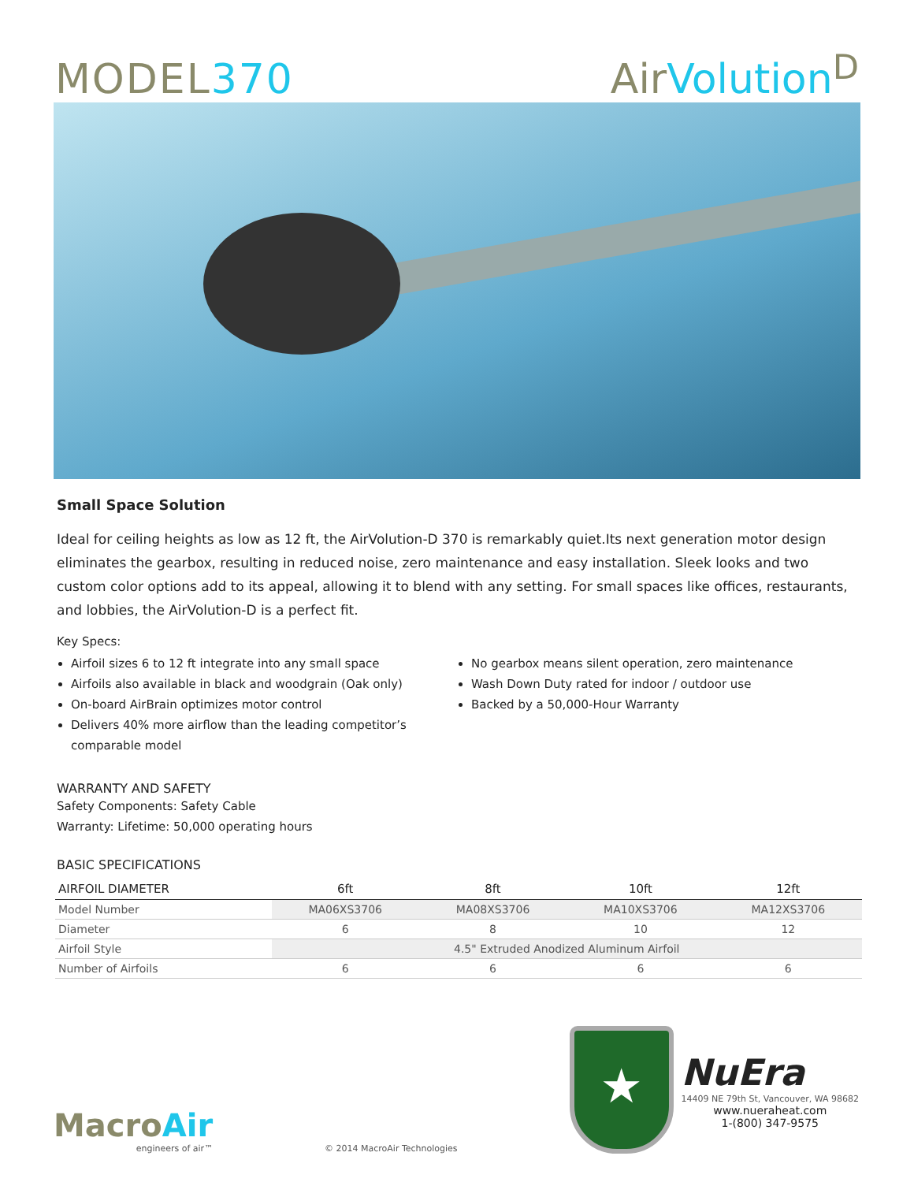MODEL370
AirVolution<sup>D</sup>
Small Space Solution
Ideal for ceiling heights as low as 12 ft, the AirVolution-D 370 is remarkably quiet.Its next generation motor design eliminates the gearbox, resulting in reduced noise, zero maintenance and easy installation. Sleek looks and two custom color options add to its appeal, allowing it to blend with any setting. For small spaces like offices, restaurants, and lobbies, the AirVolution-D is a perfect fit.
Key Specs:
Airfoil sizes 6 to 12 ft integrate into any small space
Airfoils also available in black and woodgrain (Oak only)
On-board AirBrain optimizes motor control
Delivers 40% more airflow than the leading competitor’s comparable model
No gearbox means silent operation, zero maintenance
Wash Down Duty rated for indoor / outdoor use
Backed by a 50,000-Hour Warranty
WARRANTY AND SAFETY
Safety Components: Safety Cable
Warranty: Lifetime: 50,000 operating hours
BASIC SPECIFICATIONS
| AIRFOIL DIAMETER | 6ft | 8ft | 10ft | 12ft |
| --- | --- | --- | --- | --- |
| Model Number | MA06XS3706 | MA08XS3706 | MA10XS3706 | MA12XS3706 |
| Diameter | 6 | 8 | 10 | 12 |
| Airfoil Style | 4.5" Extruded Anodized Aluminum Airfoil | | | |
| Number of Airfoils | 6 | 6 | 6 | 6 |
MacroAir
engineers of air™
© 2014 MacroAir Technologies
★
NuEra
14409 NE 79th St, Vancouver, WA 98682
www.nueraheat.com
1-(800) 347-9575